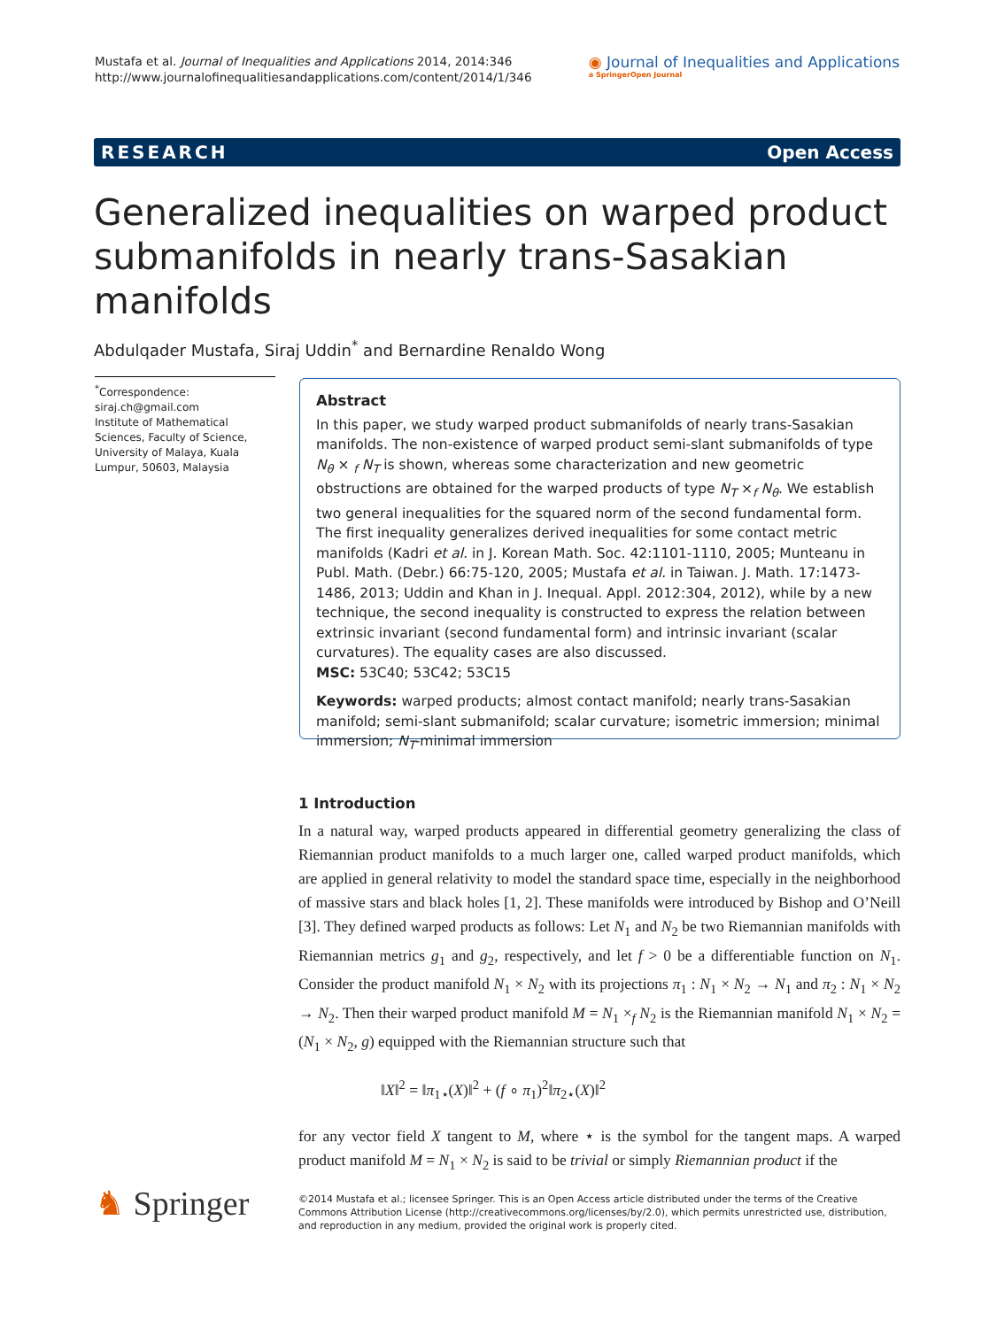Mustafa et al. Journal of Inequalities and Applications 2014, 2014:346
http://www.journalofinequalitiesandapplications.com/content/2014/1/346
◉ Journal of Inequalities and Applications
a SpringerOpen Journal
RESEARCH Open Access
Generalized inequalities on warped product submanifolds in nearly trans-Sasakian manifolds
Abdulqader Mustafa, Siraj Uddin<sup>*</sup> and Bernardine Renaldo Wong
<sup>*</sup> Correspondence:
siraj.ch@gmail.com
Institute of Mathematical Sciences, Faculty of Science, University of Malaya, Kuala Lumpur, 50603, Malaysia
Abstract
In this paper, we study warped product submanifolds of nearly trans-Sasakian manifolds. The non-existence of warped product semi-slant submanifolds of type N<sub>θ</sub> × <sub>f</sub> N<sub>T</sub> is shown, whereas some characterization and new geometric obstructions are obtained for the warped products of type N<sub>T</sub> ×<sub>f</sub> N<sub>θ</sub>. We establish two general inequalities for the squared norm of the second fundamental form. The first inequality generalizes derived inequalities for some contact metric manifolds (Kadri et al. in J. Korean Math. Soc. 42:1101-1110, 2005; Munteanu in Publ. Math. (Debr.) 66:75-120, 2005; Mustafa et al. in Taiwan. J. Math. 17:1473-1486, 2013; Uddin and Khan in J. Inequal. Appl. 2012:304, 2012), while by a new technique, the second inequality is constructed to express the relation between extrinsic invariant (second fundamental form) and intrinsic invariant (scalar curvatures). The equality cases are also discussed.
MSC: 53C40; 53C42; 53C15
Keywords: warped products; almost contact manifold; nearly trans-Sasakian manifold; semi-slant submanifold; scalar curvature; isometric immersion; minimal immersion; N<sub>T</sub>-minimal immersion
1 Introduction
In a natural way, warped products appeared in differential geometry generalizing the class of Riemannian product manifolds to a much larger one, called warped product manifolds, which are applied in general relativity to model the standard space time, especially in the neighborhood of massive stars and black holes [1, 2]. These manifolds were introduced by Bishop and O’Neill [3]. They defined warped products as follows: Let N<sub>1</sub> and N<sub>2</sub> be two Riemannian manifolds with Riemannian metrics g<sub>1</sub> and g<sub>2</sub>, respectively, and let f > 0 be a differentiable function on N<sub>1</sub>. Consider the product manifold N<sub>1</sub> × N<sub>2</sub> with its projections π<sub>1</sub> : N<sub>1</sub> × N<sub>2</sub> → N<sub>1</sub> and π<sub>2</sub> : N<sub>1</sub> × N<sub>2</sub> → N<sub>2</sub>. Then their warped product manifold M = N<sub>1</sub> ×<sub>f</sub> N<sub>2</sub> is the Riemannian manifold N<sub>1</sub> × N<sub>2</sub> = (N<sub>1</sub> × N<sub>2</sub>, g) equipped with the Riemannian structure such that
‖X‖<sup>2</sup> = ‖π<sub>1⋆</sub>(X)‖<sup>2</sup> + (f ∘ π<sub>1</sub>)<sup>2</sup>‖π<sub>2⋆</sub>(X)‖<sup>2</sup>
for any vector field X tangent to M, where ⋆ is the symbol for the tangent maps. A warped product manifold M = N<sub>1</sub> × N<sub>2</sub> is said to be trivial or simply Riemannian product if the
♞ Springer
©2014 Mustafa et al.; licensee Springer. This is an Open Access article distributed under the terms of the Creative Commons Attribution License (http://creativecommons.org/licenses/by/2.0), which permits unrestricted use, distribution, and reproduction in any medium, provided the original work is properly cited.